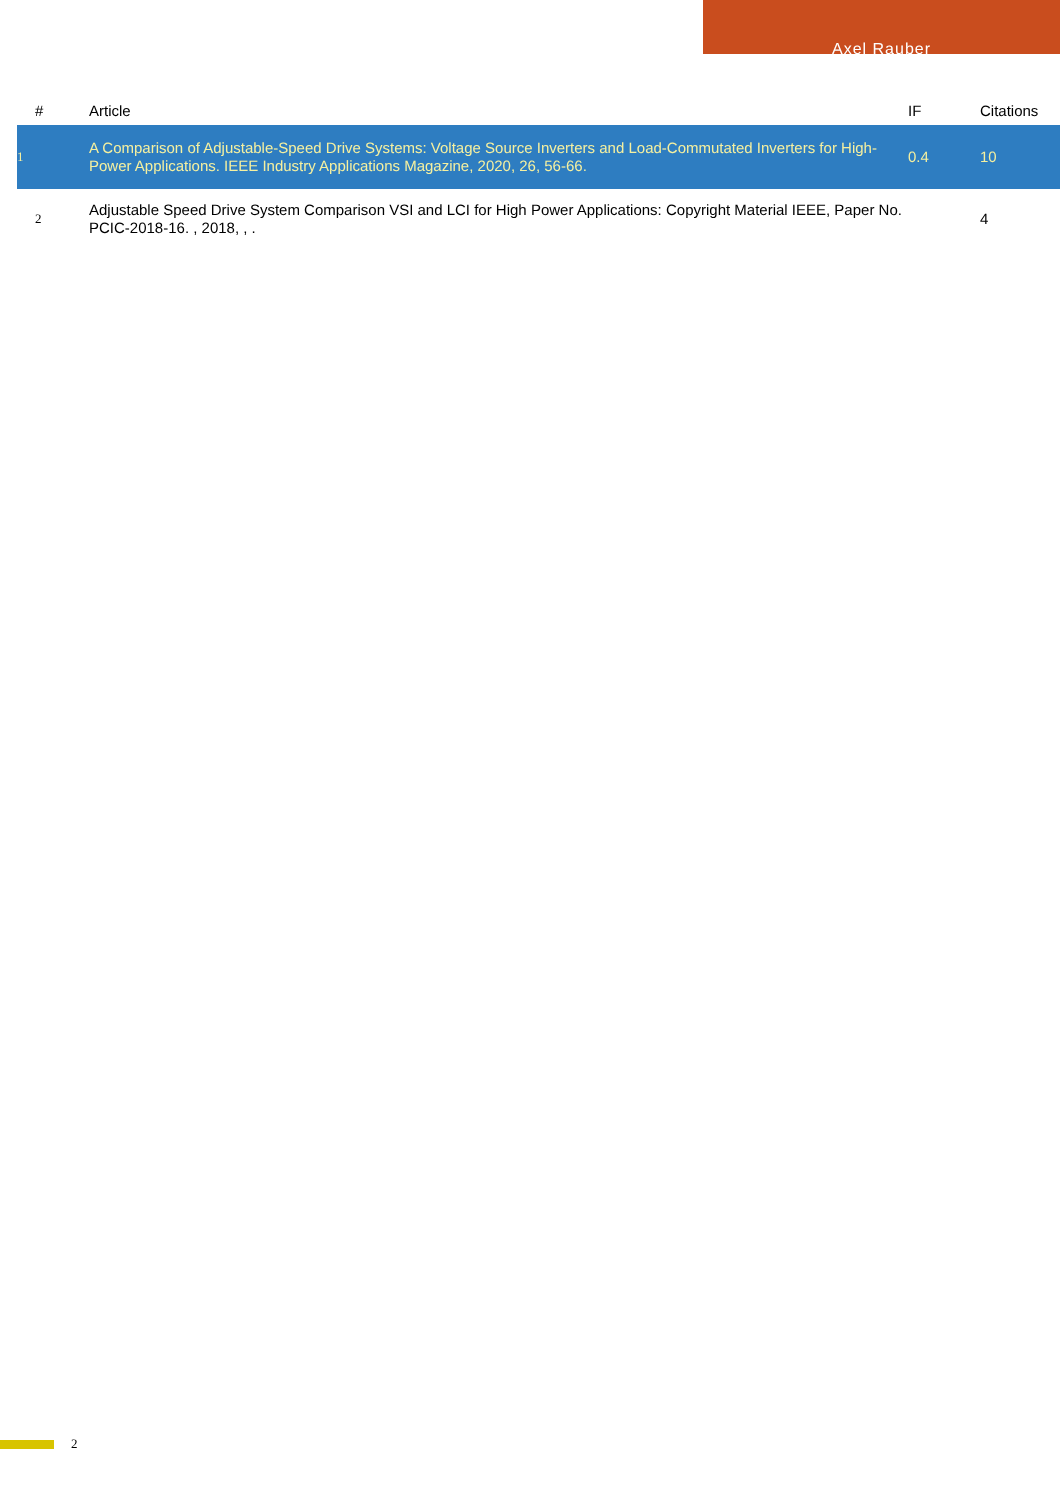Axel Rauber
| # | Article | IF | Citations |
| --- | --- | --- | --- |
| 1 | A Comparison of Adjustable-Speed Drive Systems: Voltage Source Inverters and Load-Commutated Inverters for High-Power Applications. IEEE Industry Applications Magazine, 2020, 26, 56-66. | 0.4 | 10 |
| 2 | Adjustable Speed Drive System Comparison VSI and LCI for High Power Applications: Copyright Material IEEE, Paper No. PCIC-2018-16. , 2018, , . | | 4 |
2